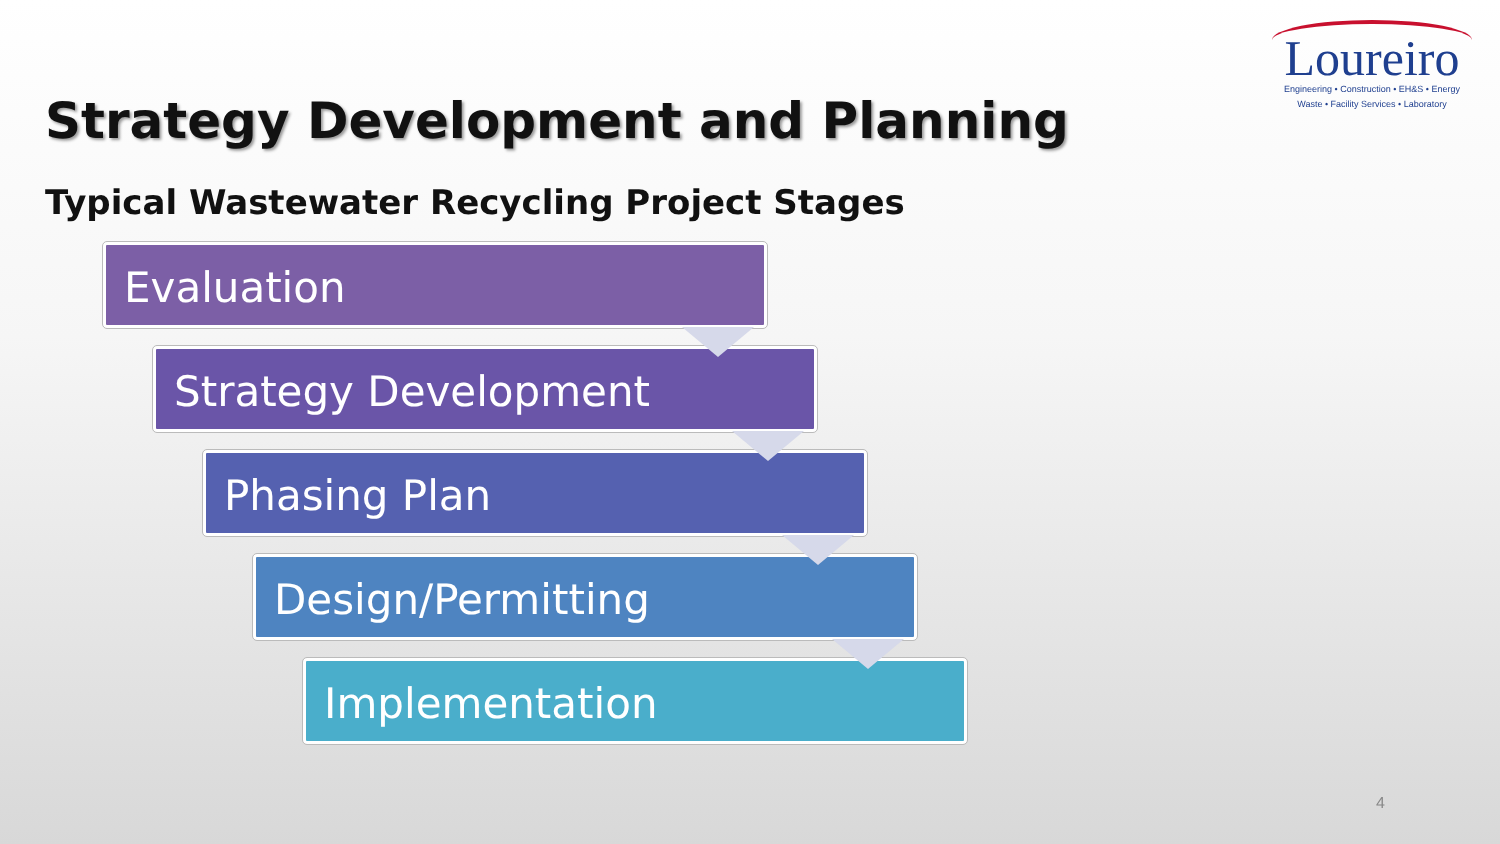Loureiro
Engineering • Construction • EH&S • Energy
Waste • Facility Services • Laboratory
Strategy Development and Planning
Typical Wastewater Recycling Project Stages
Evaluation
Strategy Development
Phasing Plan
Design/Permitting
Implementation
4